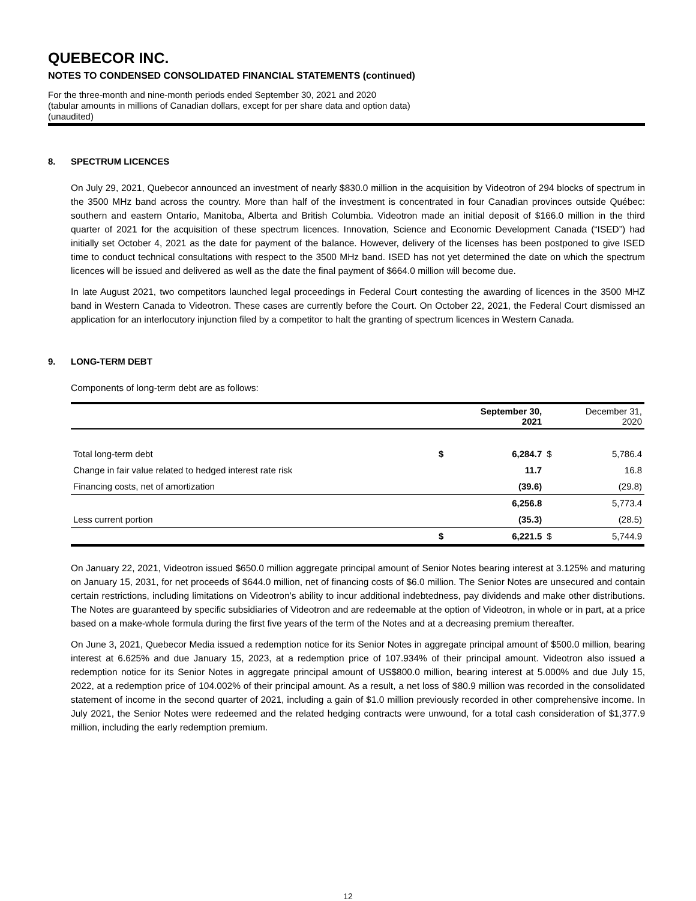QUEBECOR INC.
NOTES TO CONDENSED CONSOLIDATED FINANCIAL STATEMENTS (continued)
For the three-month and nine-month periods ended September 30, 2021 and 2020
(tabular amounts in millions of Canadian dollars, except for per share data and option data)
(unaudited)
8. SPECTRUM LICENCES
On July 29, 2021, Quebecor announced an investment of nearly $830.0 million in the acquisition by Videotron of 294 blocks of spectrum in the 3500 MHz band across the country. More than half of the investment is concentrated in four Canadian provinces outside Québec: southern and eastern Ontario, Manitoba, Alberta and British Columbia. Videotron made an initial deposit of $166.0 million in the third quarter of 2021 for the acquisition of these spectrum licences. Innovation, Science and Economic Development Canada (“ISED”) had initially set October 4, 2021 as the date for payment of the balance. However, delivery of the licenses has been postponed to give ISED time to conduct technical consultations with respect to the 3500 MHz band. ISED has not yet determined the date on which the spectrum licences will be issued and delivered as well as the date the final payment of $664.0 million will become due.
In late August 2021, two competitors launched legal proceedings in Federal Court contesting the awarding of licences in the 3500 MHZ band in Western Canada to Videotron. These cases are currently before the Court. On October 22, 2021, the Federal Court dismissed an application for an interlocutory injunction filed by a competitor to halt the granting of spectrum licences in Western Canada.
9. LONG-TERM DEBT
Components of long-term debt are as follows:
| | September 30, 2021 | | December 31, 2020 | |
| Total long-term debt | $ | 6,284.7 | $ | 5,786.4 |
| Change in fair value related to hedged interest rate risk | | 11.7 | | 16.8 |
| Financing costs, net of amortization | | (39.6) | | (29.8) |
| | | 6,256.8 | | 5,773.4 |
| Less current portion | | (35.3) | | (28.5) |
| | $ | 6,221.5 | $ | 5,744.9 |
On January 22, 2021, Videotron issued $650.0 million aggregate principal amount of Senior Notes bearing interest at 3.125% and maturing on January 15, 2031, for net proceeds of $644.0 million, net of financing costs of $6.0 million. The Senior Notes are unsecured and contain certain restrictions, including limitations on Videotron’s ability to incur additional indebtedness, pay dividends and make other distributions. The Notes are guaranteed by specific subsidiaries of Videotron and are redeemable at the option of Videotron, in whole or in part, at a price based on a make-whole formula during the first five years of the term of the Notes and at a decreasing premium thereafter.
On June 3, 2021, Quebecor Media issued a redemption notice for its Senior Notes in aggregate principal amount of $500.0 million, bearing interest at 6.625% and due January 15, 2023, at a redemption price of 107.934% of their principal amount. Videotron also issued a redemption notice for its Senior Notes in aggregate principal amount of US$800.0 million, bearing interest at 5.000% and due July 15, 2022, at a redemption price of 104.002% of their principal amount. As a result, a net loss of $80.9 million was recorded in the consolidated statement of income in the second quarter of 2021, including a gain of $1.0 million previously recorded in other comprehensive income. In July 2021, the Senior Notes were redeemed and the related hedging contracts were unwound, for a total cash consideration of $1,377.9 million, including the early redemption premium.
12